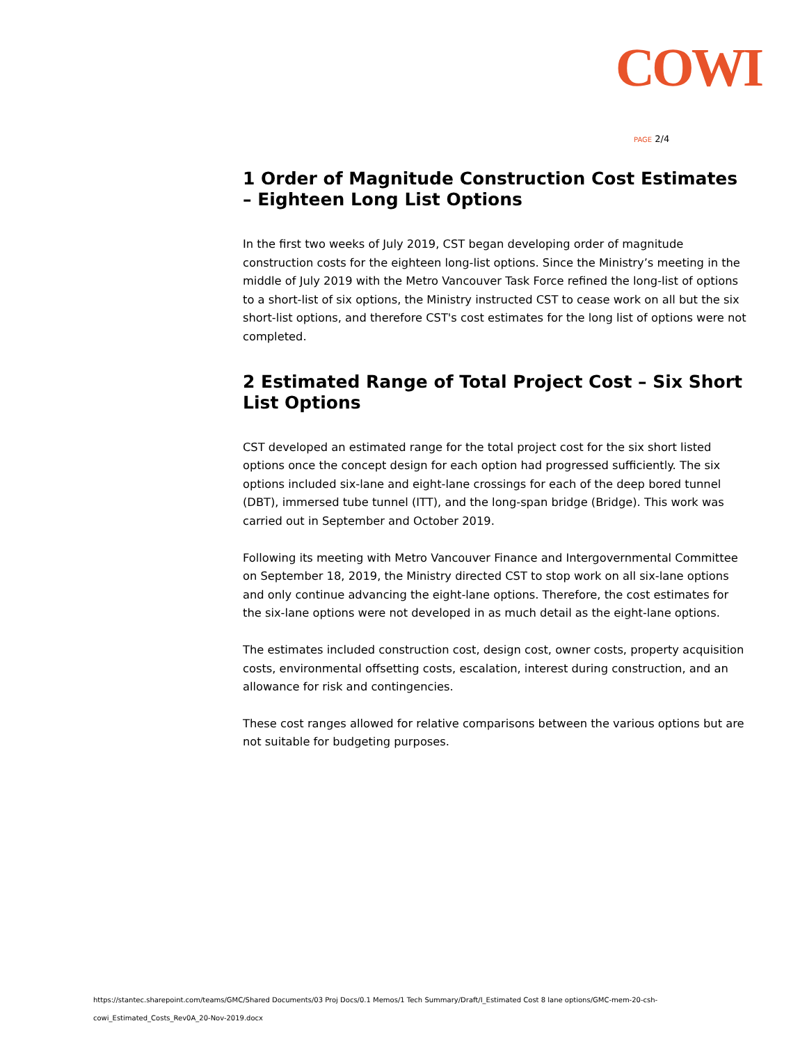COWI
PAGE 2/4
1 Order of Magnitude Construction Cost Estimates – Eighteen Long List Options
In the first two weeks of July 2019, CST began developing order of magnitude construction costs for the eighteen long-list options. Since the Ministry’s meeting in the middle of July 2019 with the Metro Vancouver Task Force refined the long-list of options to a short-list of six options, the Ministry instructed CST to cease work on all but the six short-list options, and therefore CST's cost estimates for the long list of options were not completed.
2 Estimated Range of Total Project Cost – Six Short List Options
CST developed an estimated range for the total project cost for the six short listed options once the concept design for each option had progressed sufficiently. The six options included six-lane and eight-lane crossings for each of the deep bored tunnel (DBT), immersed tube tunnel (ITT), and the long-span bridge (Bridge). This work was carried out in September and October 2019.
Following its meeting with Metro Vancouver Finance and Intergovernmental Committee on September 18, 2019, the Ministry directed CST to stop work on all six-lane options and only continue advancing the eight-lane options. Therefore, the cost estimates for the six-lane options were not developed in as much detail as the eight-lane options.
The estimates included construction cost, design cost, owner costs, property acquisition costs, environmental offsetting costs, escalation, interest during construction, and an allowance for risk and contingencies.
These cost ranges allowed for relative comparisons between the various options but are not suitable for budgeting purposes.
https://stantec.sharepoint.com/teams/GMC/Shared Documents/03 Proj Docs/0.1 Memos/1 Tech Summary/Draft/I_Estimated Cost 8 lane options/GMC-mem-20-csh-
cowi_Estimated_Costs_Rev0A_20-Nov-2019.docx